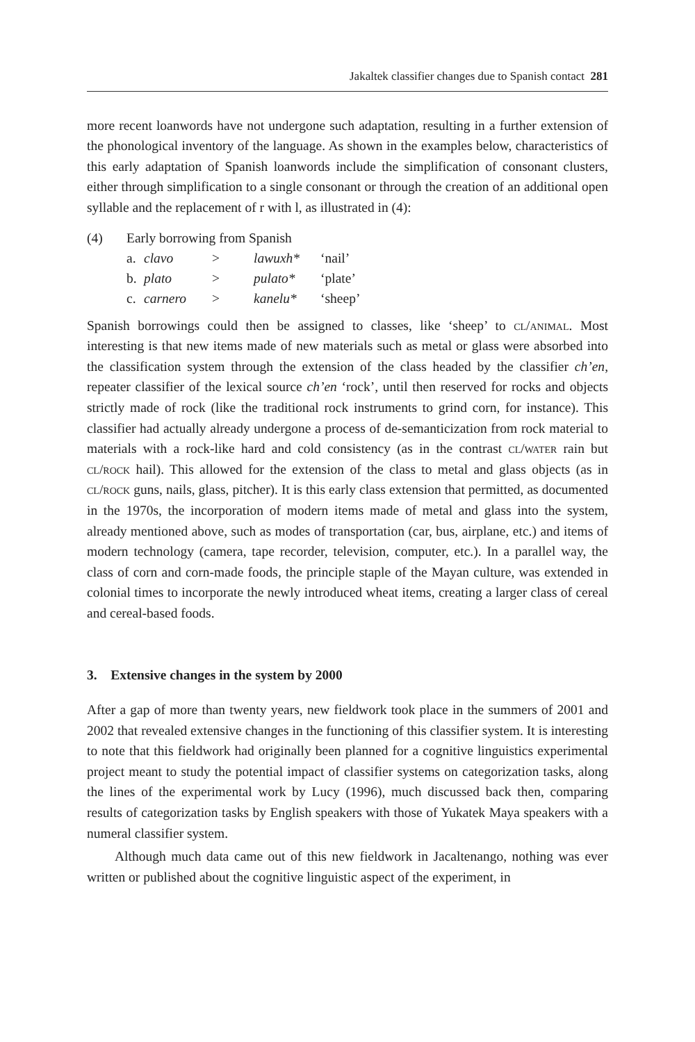Jakaltek classifier changes due to Spanish contact 281
more recent loanwords have not undergone such adaptation, resulting in a further extension of the phonological inventory of the language. As shown in the examples below, characteristics of this early adaptation of Spanish loanwords include the simplification of consonant clusters, either through simplification to a single consonant or through the creation of an additional open syllable and the replacement of r with l, as illustrated in (4):
| (4) | Early borrowing from Spanish | | | | |
| | a. | clavo | > | lawuxh* | ‘nail’ |
| | b. | plato | > | pulato* | ‘plate’ |
| | c. | carnero | > | kanelu* | ‘sheep’ |
Spanish borrowings could then be assigned to classes, like ‘sheep’ to cl/animal. Most interesting is that new items made of new materials such as metal or glass were absorbed into the classification system through the extension of the class headed by the classifier ch’en, repeater classifier of the lexical source ch’en ‘rock’, until then reserved for rocks and objects strictly made of rock (like the traditional rock instruments to grind corn, for instance). This classifier had actually already undergone a process of de-semanticization from rock material to materials with a rock-like hard and cold consistency (as in the contrast cl/water rain but cl/rock hail). This allowed for the extension of the class to metal and glass objects (as in cl/rock guns, nails, glass, pitcher). It is this early class extension that permitted, as documented in the 1970s, the incorporation of modern items made of metal and glass into the system, already mentioned above, such as modes of transportation (car, bus, airplane, etc.) and items of modern technology (camera, tape recorder, television, computer, etc.). In a parallel way, the class of corn and corn-made foods, the principle staple of the Mayan culture, was extended in colonial times to incorporate the newly introduced wheat items, creating a larger class of cereal and cereal-based foods.
3. Extensive changes in the system by 2000
After a gap of more than twenty years, new fieldwork took place in the summers of 2001 and 2002 that revealed extensive changes in the functioning of this classifier system. It is interesting to note that this fieldwork had originally been planned for a cognitive linguistics experimental project meant to study the potential impact of classifier systems on categorization tasks, along the lines of the experimental work by Lucy (1996), much discussed back then, comparing results of categorization tasks by English speakers with those of Yukatek Maya speakers with a numeral classifier system.
Although much data came out of this new fieldwork in Jacaltenango, nothing was ever written or published about the cognitive linguistic aspect of the experiment, in